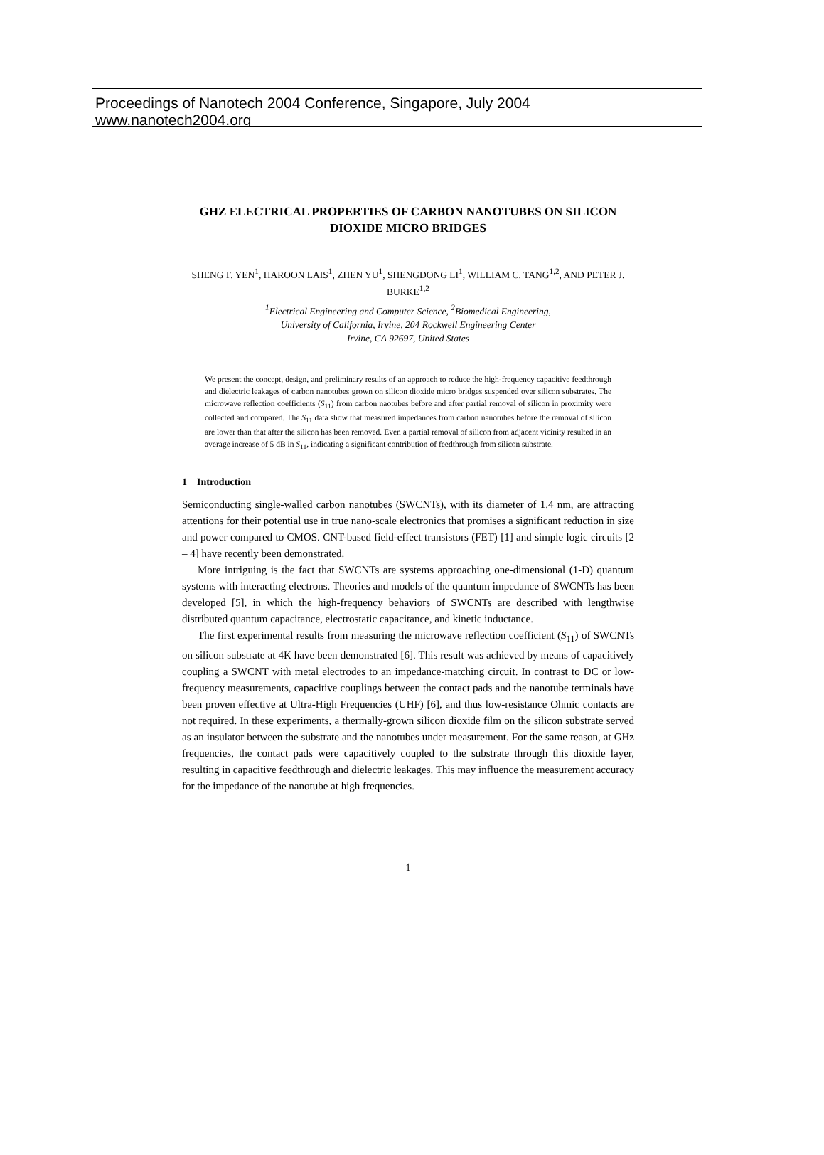Proceedings of Nanotech 2004 Conference, Singapore, July 2004
www.nanotech2004.org
GHZ ELECTRICAL PROPERTIES OF CARBON NANOTUBES ON SILICON DIOXIDE MICRO BRIDGES
SHENG F. YEN<sup>1</sup>, HAROON LAIS<sup>1</sup>, ZHEN YU<sup>1</sup>, SHENGDONG LI<sup>1</sup>, WILLIAM C. TANG<sup>1,2</sup>, AND PETER J. BURKE<sup>1,2</sup>
<sup>1</sup> Electrical Engineering and Computer Science, <sup>2</sup>Biomedical Engineering,
University of California, Irvine, 204 Rockwell Engineering Center
Irvine, CA 92697, United States
We present the concept, design, and preliminary results of an approach to reduce the high-frequency capacitive feedthrough and dielectric leakages of carbon nanotubes grown on silicon dioxide micro bridges suspended over silicon substrates. The microwave reflection coefficients (S<sub>11</sub>) from carbon naotubes before and after partial removal of silicon in proximity were collected and compared. The S<sub>11</sub> data show that measured impedances from carbon nanotubes before the removal of silicon are lower than that after the silicon has been removed. Even a partial removal of silicon from adjacent vicinity resulted in an average increase of 5 dB in S<sub>11</sub>, indicating a significant contribution of feedthrough from silicon substrate.
1 Introduction
Semiconducting single-walled carbon nanotubes (SWCNTs), with its diameter of 1.4 nm, are attracting attentions for their potential use in true nano-scale electronics that promises a significant reduction in size and power compared to CMOS. CNT-based field-effect transistors (FET) [1] and simple logic circuits [2 – 4] have recently been demonstrated.
More intriguing is the fact that SWCNTs are systems approaching one-dimensional (1-D) quantum systems with interacting electrons. Theories and models of the quantum impedance of SWCNTs has been developed [5], in which the high-frequency behaviors of SWCNTs are described with lengthwise distributed quantum capacitance, electrostatic capacitance, and kinetic inductance.
The first experimental results from measuring the microwave reflection coefficient (S<sub>11</sub>) of SWCNTs on silicon substrate at 4K have been demonstrated [6]. This result was achieved by means of capacitively coupling a SWCNT with metal electrodes to an impedance-matching circuit. In contrast to DC or low-frequency measurements, capacitive couplings between the contact pads and the nanotube terminals have been proven effective at Ultra-High Frequencies (UHF) [6], and thus low-resistance Ohmic contacts are not required. In these experiments, a thermally-grown silicon dioxide film on the silicon substrate served as an insulator between the substrate and the nanotubes under measurement. For the same reason, at GHz frequencies, the contact pads were capacitively coupled to the substrate through this dioxide layer, resulting in capacitive feedthrough and dielectric leakages. This may influence the measurement accuracy for the impedance of the nanotube at high frequencies.
1